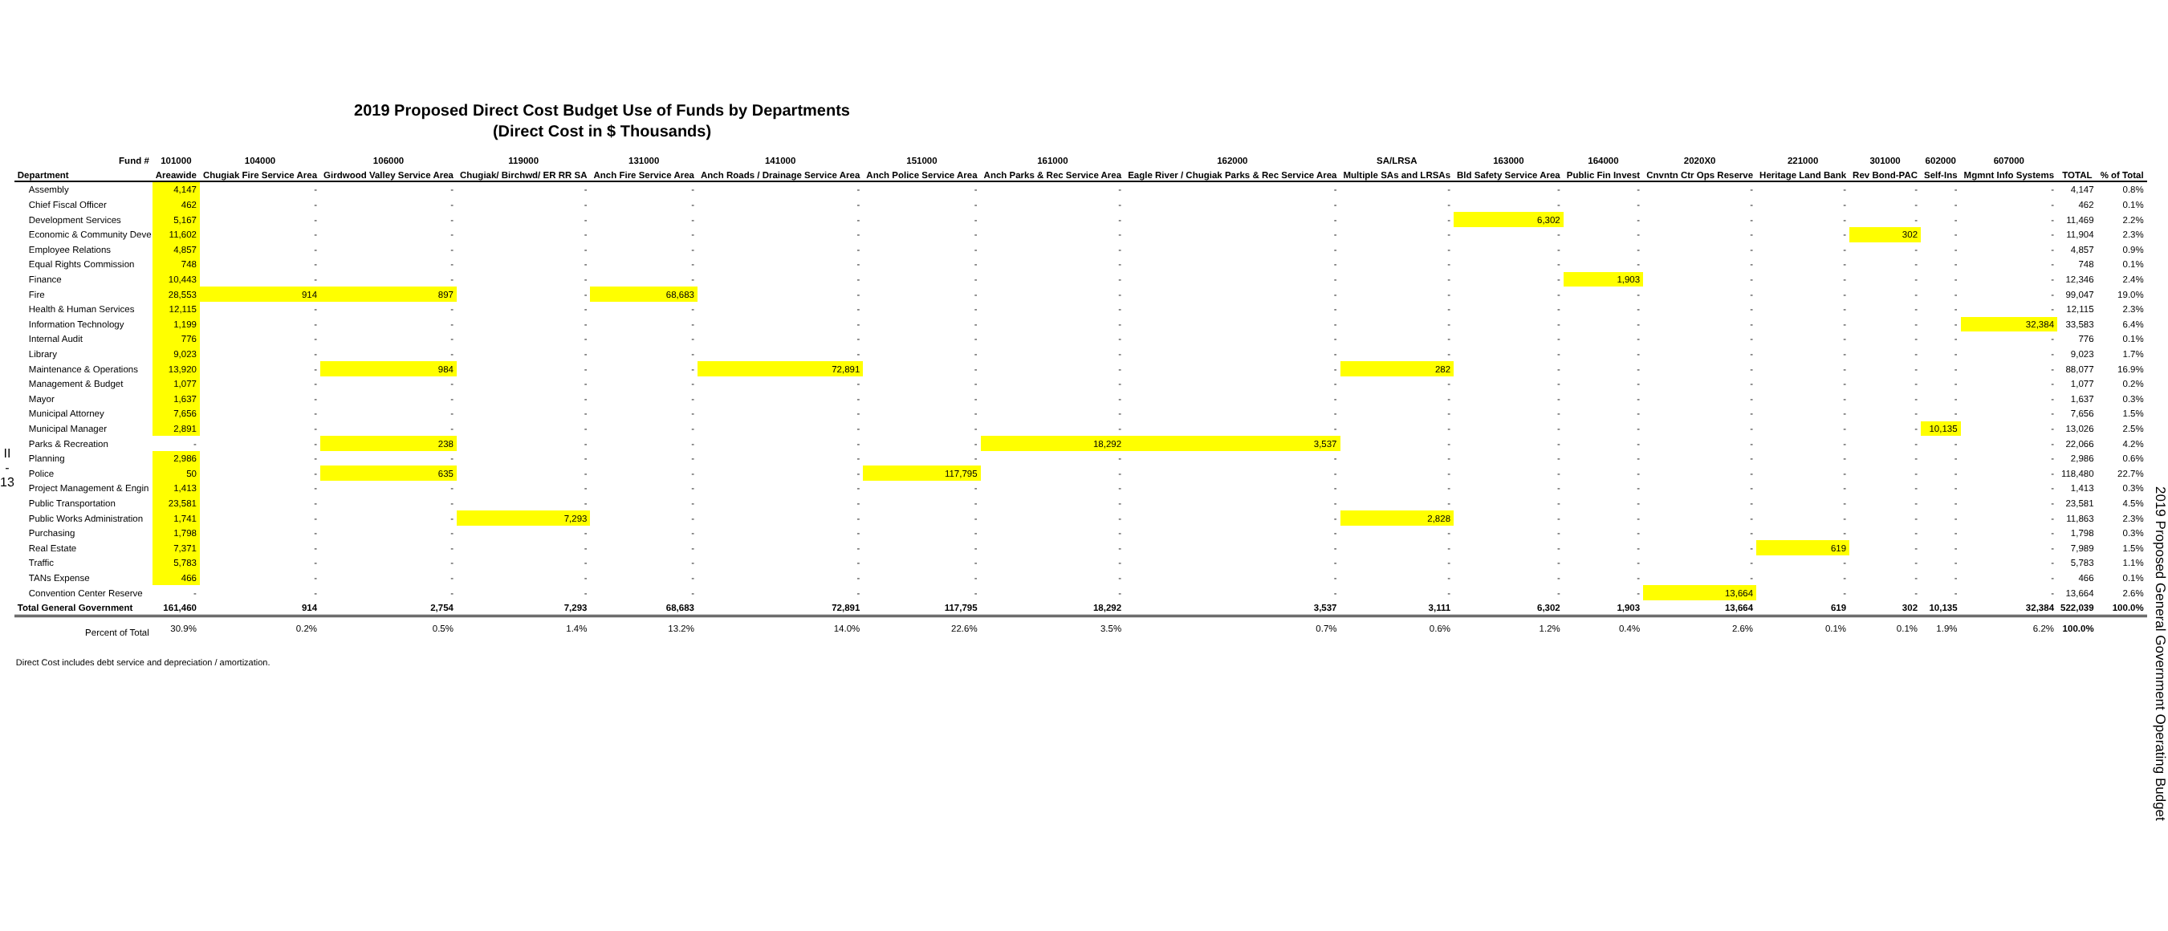2019 Proposed Direct Cost Budget Use of Funds by Departments
(Direct Cost in $ Thousands)
II - 13
| Fund # | 101000 | 104000 | 106000 | 119000 | 131000 | 141000 | 151000 | 161000 | 162000 | SA/LRSA | 163000 | 164000 | 2020X0 | 221000 | 301000 | 602000 | 607000 | | |
| --- | --- | --- | --- | --- | --- | --- | --- | --- | --- | --- | --- | --- | --- | --- | --- | --- | --- | --- | --- |
| Department | Areawide | Chugiak Fire Service Area | Girdwood Valley Service Area | Chugiak/ Birchwd/ ER RR SA | Anch Fire Service Area | Anch Roads / Drainage Service Area | Anch Police Service Area | Anch Parks & Rec Service Area | Eagle River / Chugiak Parks & Rec Service Area | Multiple SAs and LRSAs | Bld Safety Service Area | Public Fin Invest | Cnvntn Ctr Ops Reserve | Heritage Land Bank | Rev Bond-PAC | Self-Ins | Mgmnt Info Systems | TOTAL | % of Total |
| Assembly | 4,147 | - | - | - | - | - | - | - | - | - | - | - | - | - | - | - | - | 4,147 | 0.8% |
| Chief Fiscal Officer | 462 | - | - | - | - | - | - | - | - | - | - | - | - | - | - | - | - | 462 | 0.1% |
| Development Services | 5,167 | - | - | - | - | - | - | - | - | - | 6,302 | - | - | - | - | - | - | 11,469 | 2.2% |
| Economic & Community Deve | 11,602 | - | - | - | - | - | - | - | - | - | - | - | - | - | 302 | - | - | 11,904 | 2.3% |
| Employee Relations | 4,857 | - | - | - | - | - | - | - | - | - | - | - | - | - | - | - | - | 4,857 | 0.9% |
| Equal Rights Commission | 748 | - | - | - | - | - | - | - | - | - | - | - | - | - | - | - | - | 748 | 0.1% |
| Finance | 10,443 | - | - | - | - | - | - | - | - | - | - | 1,903 | - | - | - | - | - | 12,346 | 2.4% |
| Fire | 28,553 | 914 | 897 | - | 68,683 | - | - | - | - | - | - | - | - | - | - | - | - | 99,047 | 19.0% |
| Health & Human Services | 12,115 | - | - | - | - | - | - | - | - | - | - | - | - | - | - | - | - | 12,115 | 2.3% |
| Information Technology | 1,199 | - | - | - | - | - | - | - | - | - | - | - | - | - | - | - | 32,384 | 33,583 | 6.4% |
| Internal Audit | 776 | - | - | - | - | - | - | - | - | - | - | - | - | - | - | - | - | 776 | 0.1% |
| Library | 9,023 | - | - | - | - | - | - | - | - | - | - | - | - | - | - | - | - | 9,023 | 1.7% |
| Maintenance & Operations | 13,920 | - | 984 | - | - | 72,891 | - | - | - | 282 | - | - | - | - | - | - | - | 88,077 | 16.9% |
| Management & Budget | 1,077 | - | - | - | - | - | - | - | - | - | - | - | - | - | - | - | - | 1,077 | 0.2% |
| Mayor | 1,637 | - | - | - | - | - | - | - | - | - | - | - | - | - | - | - | - | 1,637 | 0.3% |
| Municipal Attorney | 7,656 | - | - | - | - | - | - | - | - | - | - | - | - | - | - | - | - | 7,656 | 1.5% |
| Municipal Manager | 2,891 | - | - | - | - | - | - | - | - | - | - | - | - | - | - | 10,135 | - | 13,026 | 2.5% |
| Parks & Recreation | - | - | 238 | - | - | - | - | 18,292 | 3,537 | - | - | - | - | - | - | - | - | 22,066 | 4.2% |
| Planning | 2,986 | - | - | - | - | - | - | - | - | - | - | - | - | - | - | - | - | 2,986 | 0.6% |
| Police | 50 | - | 635 | - | - | - | 117,795 | - | - | - | - | - | - | - | - | - | - | 118,480 | 22.7% |
| Project Management & Engin | 1,413 | - | - | - | - | - | - | - | - | - | - | - | - | - | - | - | - | 1,413 | 0.3% |
| Public Transportation | 23,581 | - | - | - | - | - | - | - | - | - | - | - | - | - | - | - | - | 23,581 | 4.5% |
| Public Works Administration | 1,741 | - | - | 7,293 | - | - | - | - | - | 2,828 | - | - | - | - | - | - | - | 11,863 | 2.3% |
| Purchasing | 1,798 | - | - | - | - | - | - | - | - | - | - | - | - | - | - | - | - | 1,798 | 0.3% |
| Real Estate | 7,371 | - | - | - | - | - | - | - | - | - | - | - | - | 619 | - | - | - | 7,989 | 1.5% |
| Traffic | 5,783 | - | - | - | - | - | - | - | - | - | - | - | - | - | - | - | - | 5,783 | 1.1% |
| TANs Expense | 466 | - | - | - | - | - | - | - | - | - | - | - | - | - | - | - | - | 466 | 0.1% |
| Convention Center Reserve | - | - | - | - | - | - | - | - | - | - | - | - | 13,664 | - | - | - | - | 13,664 | 2.6% |
| Total General Government | 161,460 | 914 | 2,754 | 7,293 | 68,683 | 72,891 | 117,795 | 18,292 | 3,537 | 3,111 | 6,302 | 1,903 | 13,664 | 619 | 302 | 10,135 | 32,384 | 522,039 | 100.0% |
| Percent of Total | 30.9% | 0.2% | 0.5% | 1.4% | 13.2% | 14.0% | 22.6% | 3.5% | 0.7% | 0.6% | 1.2% | 0.4% | 2.6% | 0.1% | 0.1% | 1.9% | 6.2% | 100.0% | |
Direct Cost includes debt service and depreciation / amortization.
2019 Proposed General Government Operating Budget